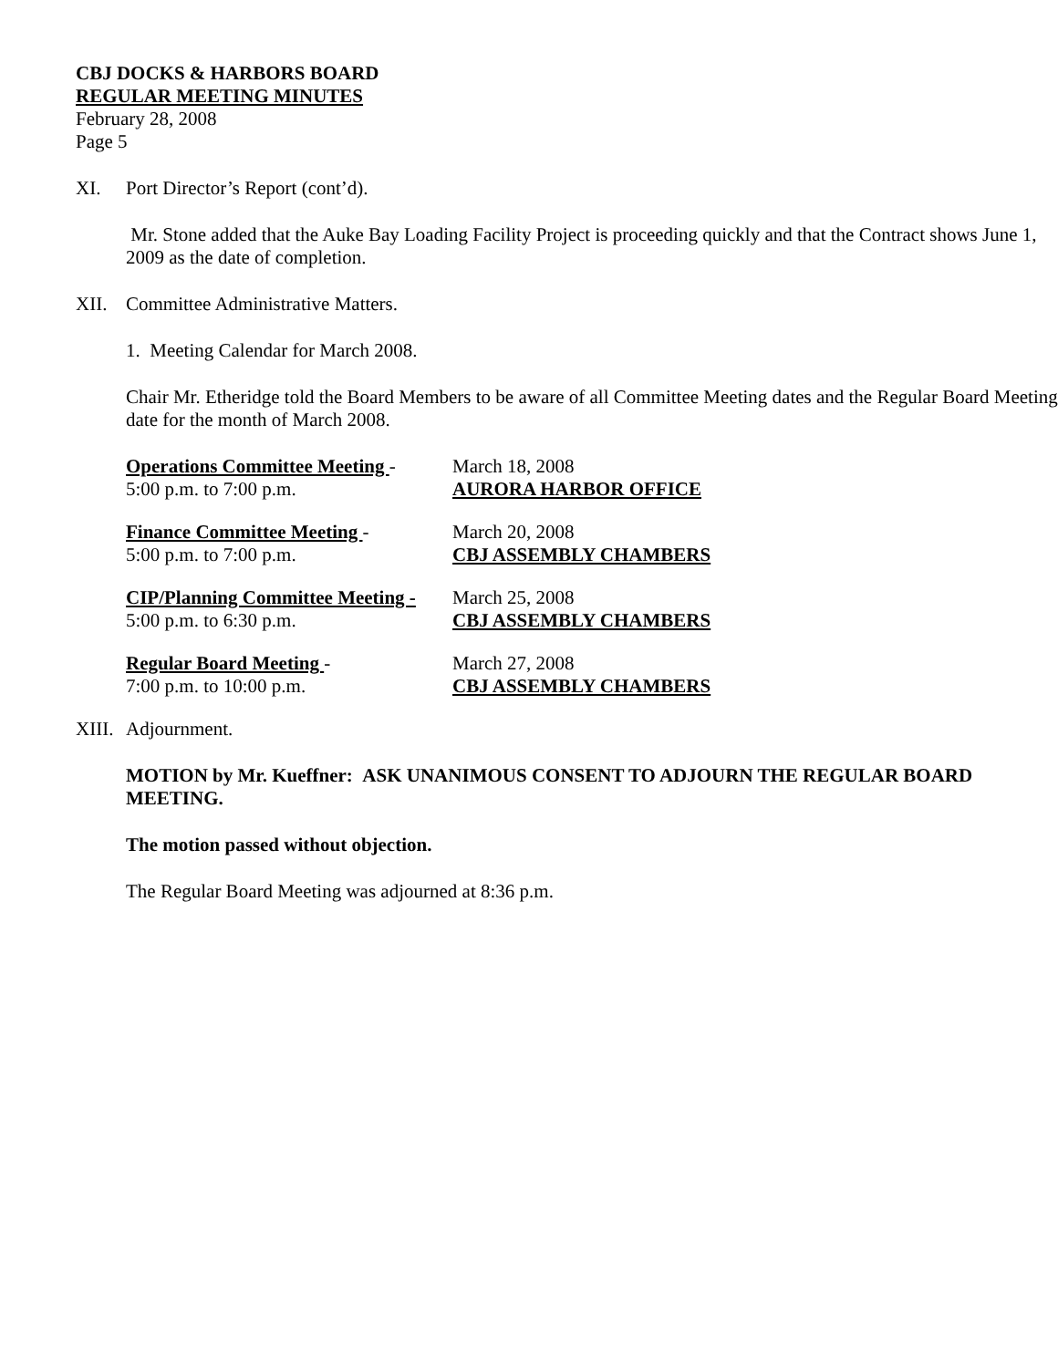CBJ DOCKS & HARBORS BOARD
REGULAR MEETING MINUTES
February 28, 2008
Page 5
XI. Port Director’s Report (cont’d).
Mr. Stone added that the Auke Bay Loading Facility Project is proceeding quickly and that the Contract shows June 1, 2009 as the date of completion.
XII. Committee Administrative Matters.
1. Meeting Calendar for March 2008.
Chair Mr. Etheridge told the Board Members to be aware of all Committee Meeting dates and the Regular Board Meeting date for the month of March 2008.
| Operations Committee Meeting - | March 18, 2008 |
| 5:00 p.m. to 7:00 p.m. | AURORA HARBOR OFFICE |
| Finance Committee Meeting - | March 20, 2008 |
| 5:00 p.m. to 7:00 p.m. | CBJ ASSEMBLY CHAMBERS |
| CIP/Planning Committee Meeting - | March 25, 2008 |
| 5:00 p.m. to 6:30 p.m. | CBJ ASSEMBLY CHAMBERS |
| Regular Board Meeting - | March 27, 2008 |
| 7:00 p.m. to 10:00 p.m. | CBJ ASSEMBLY CHAMBERS |
XIII. Adjournment.
MOTION by Mr. Kueffner: ASK UNANIMOUS CONSENT TO ADJOURN THE REGULAR BOARD MEETING.
The motion passed without objection.
The Regular Board Meeting was adjourned at 8:36 p.m.